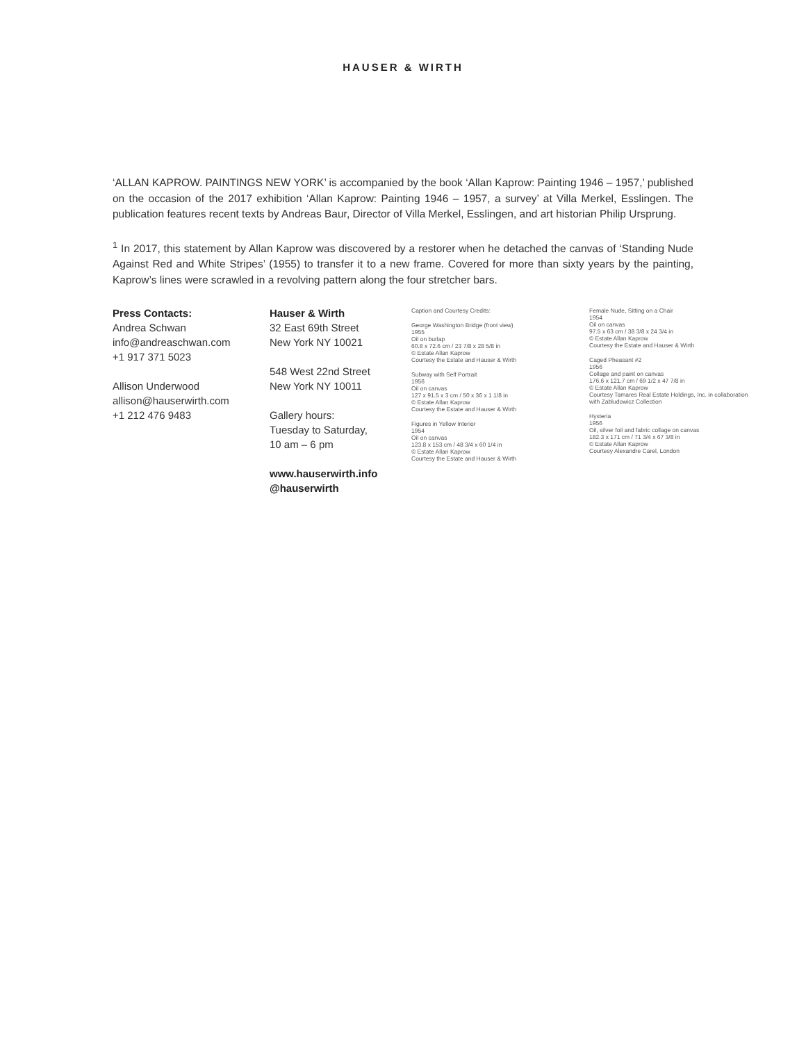HAUSER & WIRTH
‘ALLAN KAPROW. PAINTINGS NEW YORK’ is accompanied by the book ‘Allan Kaprow: Painting 1946 – 1957,’ published on the occasion of the 2017 exhibition ‘Allan Kaprow: Painting 1946 – 1957, a survey’ at Villa Merkel, Esslingen. The publication features recent texts by Andreas Baur, Director of Villa Merkel, Esslingen, and art historian Philip Ursprung.
<sup>1</sup> In 2017, this statement by Allan Kaprow was discovered by a restorer when he detached the canvas of ‘Standing Nude Against Red and White Stripes’ (1955) to transfer it to a new frame. Covered for more than sixty years by the painting, Kaprow’s lines were scrawled in a revolving pattern along the four stretcher bars.
Press Contacts:
Andrea Schwan
info@andreaschwan.com
+1 917 371 5023
Allison Underwood
allison@hauserwirth.com
+1 212 476 9483
Hauser & Wirth
32 East 69th Street
New York NY 10021
548 West 22nd Street
New York NY 10011
Gallery hours:
Tuesday to Saturday,
10 am – 6 pm
www.hauserwirth.info
@hauserwirth
Caption and Courtesy Credits:
George Washington Bridge (front view)
1955
Oil on burlap
60.8 x 72.6 cm / 23 7/8 x 28 5/8 in
© Estate Allan Kaprow
Courtesy the Estate and Hauser & Wirth
Subway with Self Portrait
1956
Oil on canvas
127 x 91.5 x 3 cm / 50 x 36 x 1 1/8 in
© Estate Allan Kaprow
Courtesy the Estate and Hauser & Wirth
Figures in Yellow Interior
1954
Oil on canvas
123.8 x 153 cm / 48 3/4 x 60 1/4 in
© Estate Allan Kaprow
Courtesy the Estate and Hauser & Wirth
Female Nude, Sitting on a Chair
1954
Oil on canvas
97.5 x 63 cm / 38 3/8 x 24 3/4 in
© Estate Allan Kaprow
Courtesy the Estate and Hauser & Wirth
Caged Pheasant #2
1956
Collage and paint on canvas
176.6 x 121.7 cm / 69 1/2 x 47 7/8 in
© Estate Allan Kaprow
Courtesy Tamares Real Estate Holdings, Inc. in collaboration with Zabludowicz Collection
Hysteria
1956
Oil, silver foil and fabric collage on canvas
182.3 x 171 cm / 71 3/4 x 67 3/8 in
© Estate Allan Kaprow
Courtesy Alexandre Carel, London